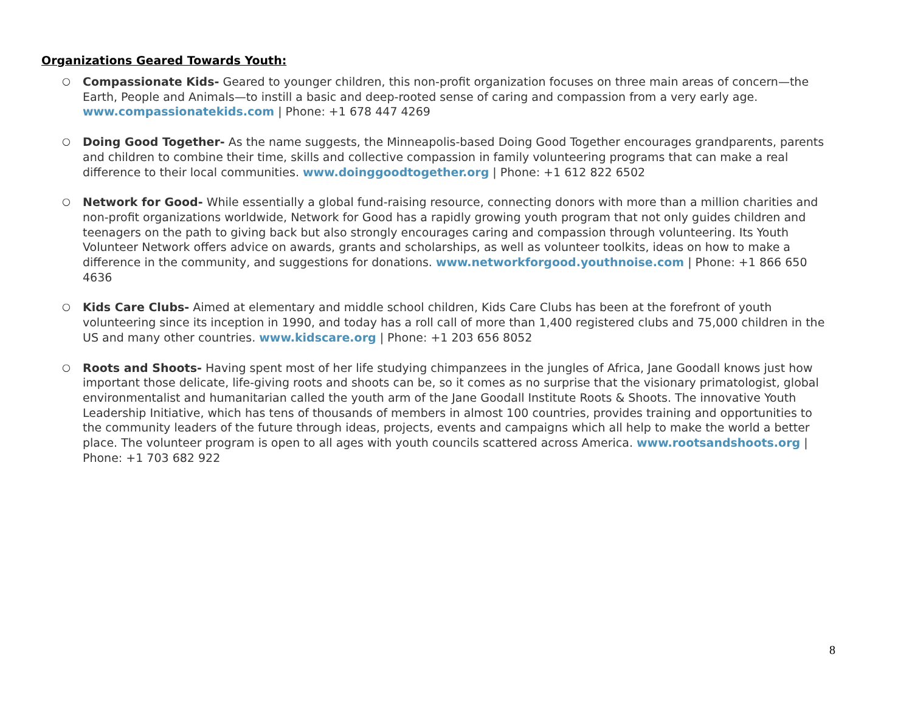Organizations Geared Towards Youth:
○ Compassionate Kids- Geared to younger children, this non-profit organization focuses on three main areas of concern—the Earth, People and Animals—to instill a basic and deep-rooted sense of caring and compassion from a very early age. www.compassionatekids.com | Phone: +1 678 447 4269
○ Doing Good Together- As the name suggests, the Minneapolis-based Doing Good Together encourages grandparents, parents and children to combine their time, skills and collective compassion in family volunteering programs that can make a real difference to their local communities. www.doinggoodtogether.org | Phone: +1 612 822 6502
○ Network for Good- While essentially a global fund-raising resource, connecting donors with more than a million charities and non-profit organizations worldwide, Network for Good has a rapidly growing youth program that not only guides children and teenagers on the path to giving back but also strongly encourages caring and compassion through volunteering. Its Youth Volunteer Network offers advice on awards, grants and scholarships, as well as volunteer toolkits, ideas on how to make a difference in the community, and suggestions for donations. www.networkforgood.youthnoise.com | Phone: +1 866 650 4636
○ Kids Care Clubs- Aimed at elementary and middle school children, Kids Care Clubs has been at the forefront of youth volunteering since its inception in 1990, and today has a roll call of more than 1,400 registered clubs and 75,000 children in the US and many other countries. www.kidscare.org | Phone: +1 203 656 8052
○ Roots and Shoots- Having spent most of her life studying chimpanzees in the jungles of Africa, Jane Goodall knows just how important those delicate, life-giving roots and shoots can be, so it comes as no surprise that the visionary primatologist, global environmentalist and humanitarian called the youth arm of the Jane Goodall Institute Roots & Shoots. The innovative Youth Leadership Initiative, which has tens of thousands of members in almost 100 countries, provides training and opportunities to the community leaders of the future through ideas, projects, events and campaigns which all help to make the world a better place. The volunteer program is open to all ages with youth councils scattered across America. www.rootsandshoots.org | Phone: +1 703 682 922
8